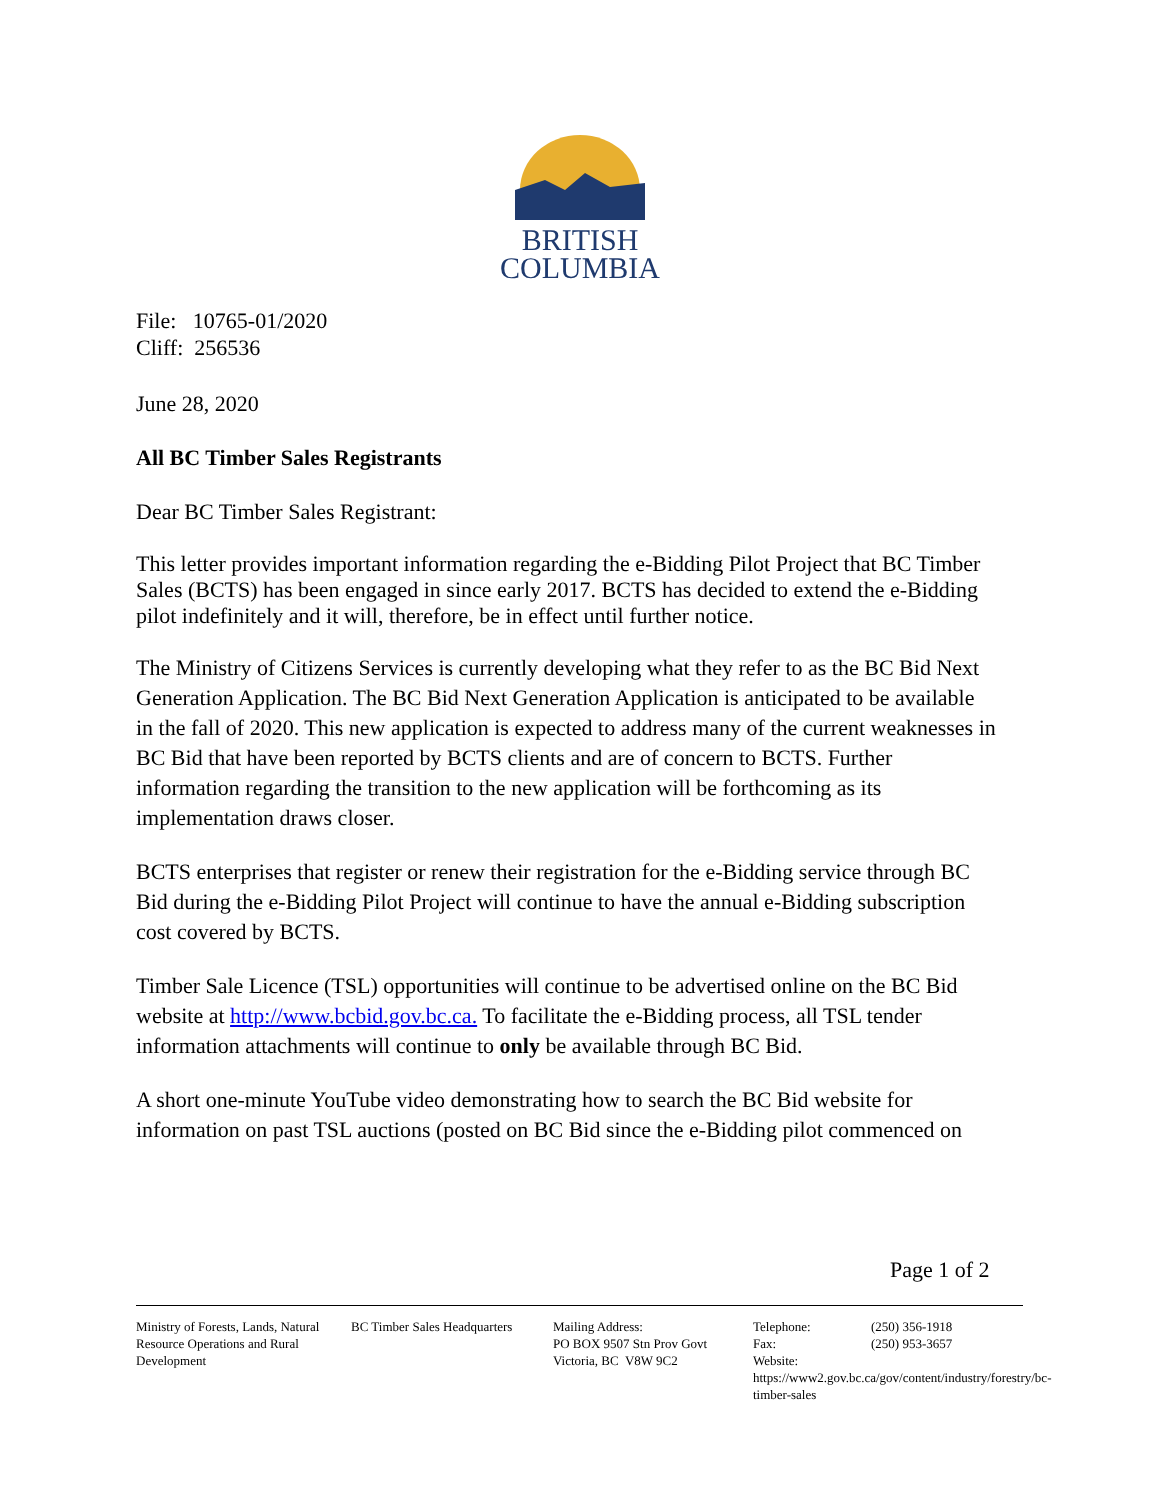BRITISH
COLUMBIA
File: 10765-01/2020
Cliff: 256536
June 28, 2020
All BC Timber Sales Registrants
Dear BC Timber Sales Registrant:
This letter provides important information regarding the e-Bidding Pilot Project that BC Timber Sales (BCTS) has been engaged in since early 2017. BCTS has decided to extend the e-Bidding pilot indefinitely and it will, therefore, be in effect until further notice.
The Ministry of Citizens Services is currently developing what they refer to as the BC Bid Next Generation Application. The BC Bid Next Generation Application is anticipated to be available in the fall of 2020. This new application is expected to address many of the current weaknesses in BC Bid that have been reported by BCTS clients and are of concern to BCTS. Further information regarding the transition to the new application will be forthcoming as its implementation draws closer.
BCTS enterprises that register or renew their registration for the e-Bidding service through BC Bid during the e-Bidding Pilot Project will continue to have the annual e-Bidding subscription cost covered by BCTS.
Timber Sale Licence (TSL) opportunities will continue to be advertised online on the BC Bid website at http://www.bcbid.gov.bc.ca. To facilitate the e-Bidding process, all TSL tender information attachments will continue to only be available through BC Bid.
A short one-minute YouTube video demonstrating how to search the BC Bid website for information on past TSL auctions (posted on BC Bid since the e-Bidding pilot commenced on
Page 1 of 2
Ministry of Forests, Lands, Natural Resource Operations and Rural Development
BC Timber Sales Headquarters
Mailing Address:
PO BOX 9507 Stn Prov Govt
Victoria, BC V8W 9C2
Telephone: (250) 356-1918
Fax: (250) 953-3657
Website:
https://www2.gov.bc.ca/gov/content/industry/forestry/bc-timber-sales